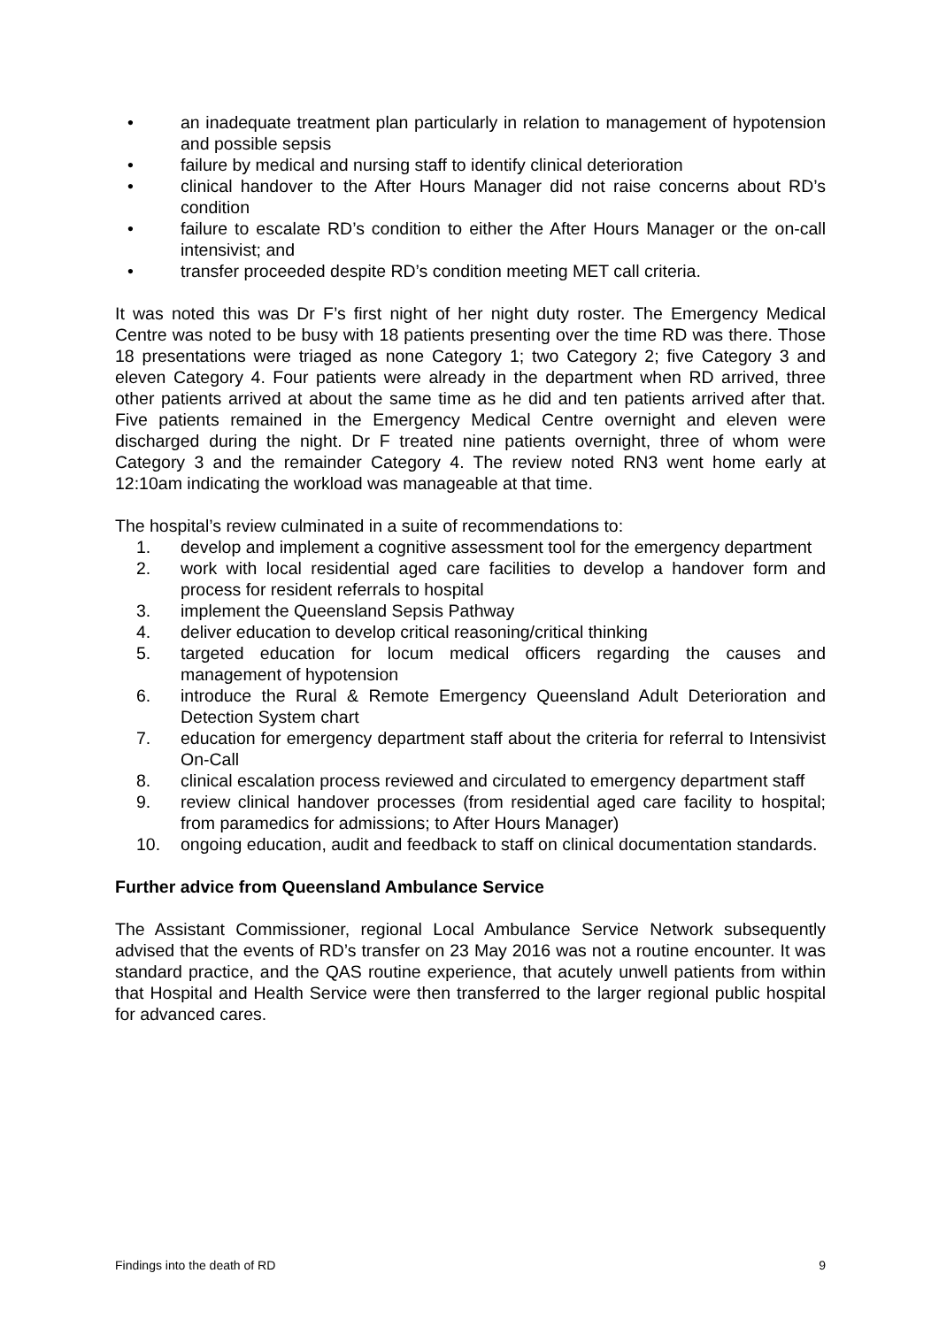• an inadequate treatment plan particularly in relation to management of hypotension and possible sepsis
• failure by medical and nursing staff to identify clinical deterioration
• clinical handover to the After Hours Manager did not raise concerns about RD’s condition
• failure to escalate RD’s condition to either the After Hours Manager or the on-call intensivist; and
• transfer proceeded despite RD’s condition meeting MET call criteria.
It was noted this was Dr F’s first night of her night duty roster. The Emergency Medical Centre was noted to be busy with 18 patients presenting over the time RD was there. Those 18 presentations were triaged as none Category 1; two Category 2; five Category 3 and eleven Category 4. Four patients were already in the department when RD arrived, three other patients arrived at about the same time as he did and ten patients arrived after that. Five patients remained in the Emergency Medical Centre overnight and eleven were discharged during the night. Dr F treated nine patients overnight, three of whom were Category 3 and the remainder Category 4. The review noted RN3 went home early at 12:10am indicating the workload was manageable at that time.
The hospital’s review culminated in a suite of recommendations to:
1. develop and implement a cognitive assessment tool for the emergency department
2. work with local residential aged care facilities to develop a handover form and process for resident referrals to hospital
3. implement the Queensland Sepsis Pathway
4. deliver education to develop critical reasoning/critical thinking
5. targeted education for locum medical officers regarding the causes and management of hypotension
6. introduce the Rural & Remote Emergency Queensland Adult Deterioration and Detection System chart
7. education for emergency department staff about the criteria for referral to Intensivist On-Call
8. clinical escalation process reviewed and circulated to emergency department staff
9. review clinical handover processes (from residential aged care facility to hospital; from paramedics for admissions; to After Hours Manager)
10. ongoing education, audit and feedback to staff on clinical documentation standards.
Further advice from Queensland Ambulance Service
The Assistant Commissioner, regional Local Ambulance Service Network subsequently advised that the events of RD’s transfer on 23 May 2016 was not a routine encounter. It was standard practice, and the QAS routine experience, that acutely unwell patients from within that Hospital and Health Service were then transferred to the larger regional public hospital for advanced cares.
Findings into the death of RD 9